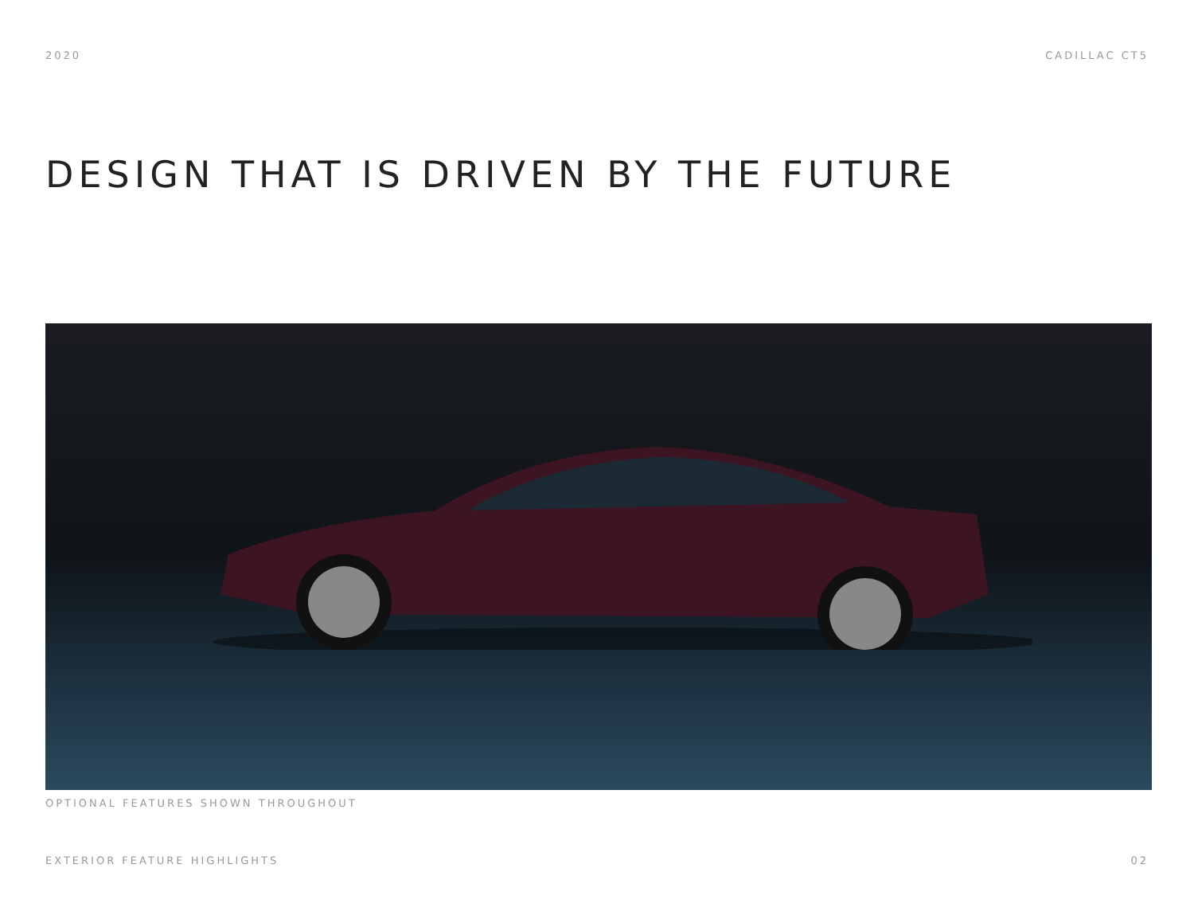2020 CADILLAC CT5
DESIGN THAT IS DRIVEN BY THE FUTURE
OPTIONAL FEATURES SHOWN THROUGHOUT
EXTERIOR FEATURE HIGHLIGHTS 02